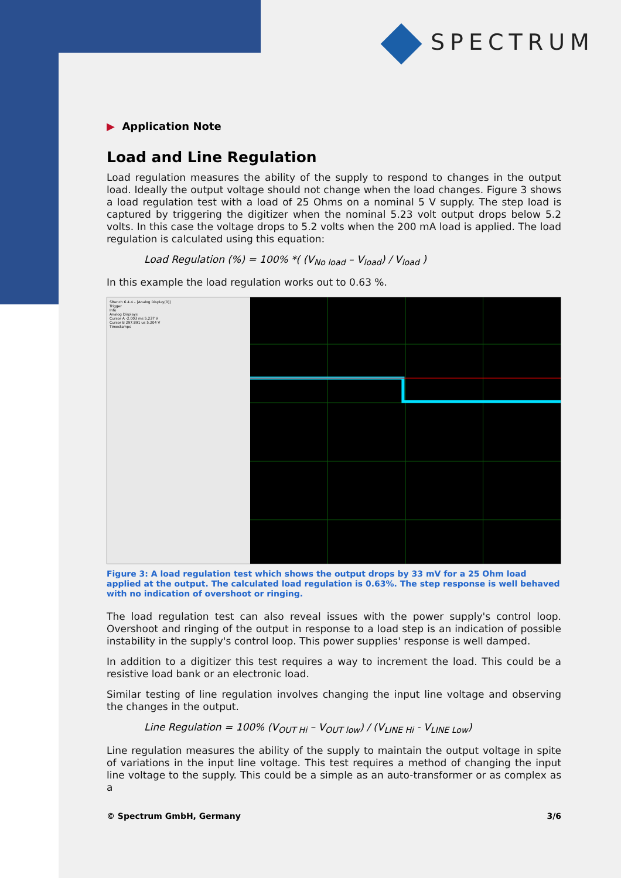SPECTRUM
▶ Application Note
Load and Line Regulation
Load regulation measures the ability of the supply to respond to changes in the output load. Ideally the output voltage should not change when the load changes. Figure 3 shows a load regulation test with a load of 25 Ohms on a nominal 5 V supply. The step load is captured by triggering the digitizer when the nominal 5.23 volt output drops below 5.2 volts. In this case the voltage drops to 5.2 volts when the 200 mA load is applied. The load regulation is calculated using this equation:
Load Regulation (%) = 100% *( (V<sub>No load</sub> – V<sub>load</sub>) / V<sub>load</sub> )
In this example the load regulation works out to 0.63 %.
SBench 6.4.4 – [Analog Display(0)]
Trigger
Info
Analog Displays
Cursor A -2.003 ms 5.237 V
Cursor B 297.891 us 5.204 V
Timestamps
Figure 3: A load regulation test which shows the output drops by 33 mV for a 25 Ohm load applied at the output. The calculated load regulation is 0.63%. The step response is well behaved with no indication of overshoot or ringing.
The load regulation test can also reveal issues with the power supply's control loop. Overshoot and ringing of the output in response to a load step is an indication of possible instability in the supply's control loop. This power supplies' response is well damped.
In addition to a digitizer this test requires a way to increment the load. This could be a resistive load bank or an electronic load.
Similar testing of line regulation involves changing the input line voltage and observing the changes in the output.
Line Regulation = 100% (V<sub>OUT Hi</sub> – V<sub>OUT low</sub>) / (V<sub>LINE Hi</sub> - V<sub>LINE Low</sub>)
Line regulation measures the ability of the supply to maintain the output voltage in spite of variations in the input line voltage. This test requires a method of changing the input line voltage to the supply. This could be a simple as an auto-transformer or as complex as a
© Spectrum GmbH, Germany 3/6